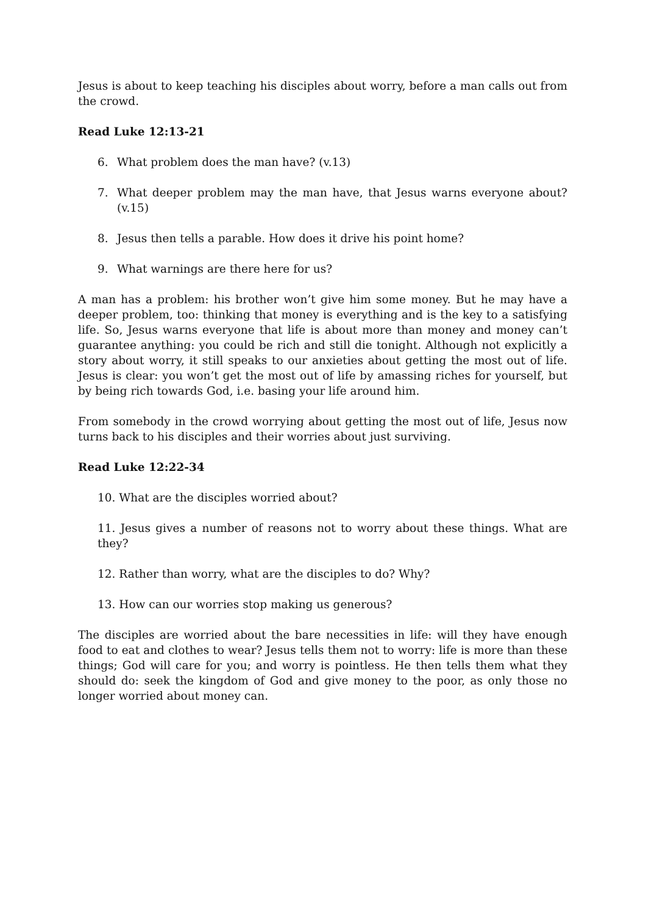Jesus is about to keep teaching his disciples about worry, before a man calls out from the crowd.
Read Luke 12:13-21
6. What problem does the man have? (v.13)
7. What deeper problem may the man have, that Jesus warns everyone about? (v.15)
8. Jesus then tells a parable. How does it drive his point home?
9. What warnings are there here for us?
A man has a problem: his brother won’t give him some money. But he may have a deeper problem, too: thinking that money is everything and is the key to a satisfying life. So, Jesus warns everyone that life is about more than money and money can’t guarantee anything: you could be rich and still die tonight. Although not explicitly a story about worry, it still speaks to our anxieties about getting the most out of life. Jesus is clear: you won’t get the most out of life by amassing riches for yourself, but by being rich towards God, i.e. basing your life around him.
From somebody in the crowd worrying about getting the most out of life, Jesus now turns back to his disciples and their worries about just surviving.
Read Luke 12:22-34
10. What are the disciples worried about?
11. Jesus gives a number of reasons not to worry about these things. What are they?
12. Rather than worry, what are the disciples to do? Why?
13. How can our worries stop making us generous?
The disciples are worried about the bare necessities in life: will they have enough food to eat and clothes to wear? Jesus tells them not to worry: life is more than these things; God will care for you; and worry is pointless. He then tells them what they should do: seek the kingdom of God and give money to the poor, as only those no longer worried about money can.